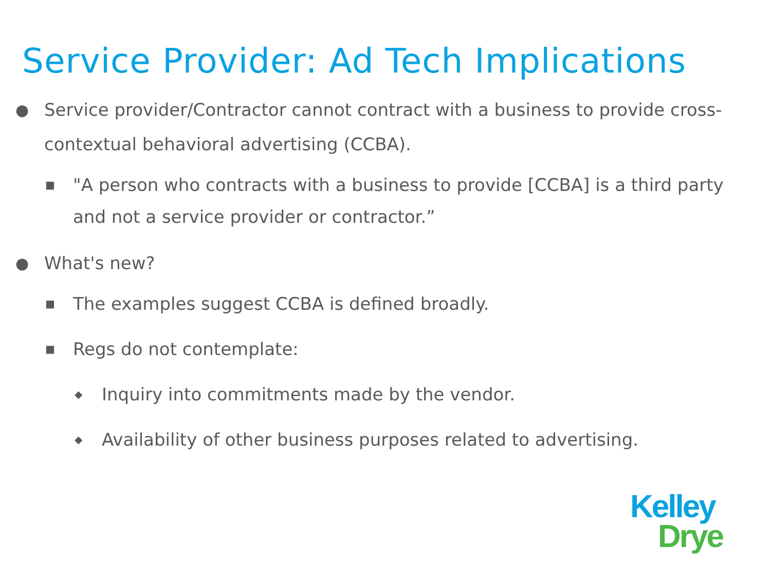Service Provider: Ad Tech Implications
● Service provider/Contractor cannot contract with a business to provide cross-contextual behavioral advertising (CCBA).
■ "A person who contracts with a business to provide [CCBA] is a third party and not a service provider or contractor.”
● What's new?
■ The examples suggest CCBA is defined broadly.
■ Regs do not contemplate:
◆ Inquiry into commitments made by the vendor.
◆ Availability of other business purposes related to advertising.
Kelley
Drye